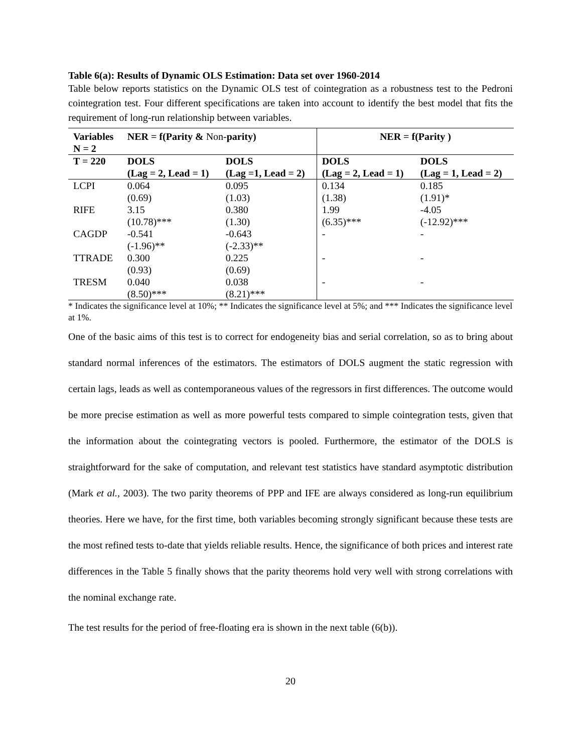Table 6(a): Results of Dynamic OLS Estimation: Data set over 1960-2014
Table below reports statistics on the Dynamic OLS test of cointegration as a robustness test to the Pedroni cointegration test. Four different specifications are taken into account to identify the best model that fits the requirement of long-run relationship between variables.
| Variables N = 2 | NER = f(Parity & Non- parity) | | NER = f(Parity ) | |
| --- | --- | --- | --- | --- |
| T = 220 | DOLS | DOLS | DOLS | DOLS |
| | (Lag = 2, Lead = 1) | (Lag =1, Lead = 2) | (Lag = 2, Lead = 1) | (Lag = 1, Lead = 2) |
| LCPI | 0.064 | 0.095 | 0.134 | 0.185 |
| | (0.69) | (1.03) | (1.38) | (1.91)* |
| RIFE | 3.15 | 0.380 | 1.99 | -4.05 |
| | (10.78)*** | (1.30) | (6.35)*** | (-12.92)*** |
| CAGDP | -0.541 | -0.643 | - | - |
| | (-1.96)** | (-2.33)** | | |
| TTRADE | 0.300 | 0.225 | - | - |
| | (0.93) | (0.69) | | |
| TRESM | 0.040 | 0.038 | - | - |
| | (8.50)*** | (8.21)*** | | |
* Indicates the significance level at 10%; ** Indicates the significance level at 5%; and *** Indicates the significance level at 1%.
One of the basic aims of this test is to correct for endogeneity bias and serial correlation, so as to bring about standard normal inferences of the estimators. The estimators of DOLS augment the static regression with certain lags, leads as well as contemporaneous values of the regressors in first differences. The outcome would be more precise estimation as well as more powerful tests compared to simple cointegration tests, given that the information about the cointegrating vectors is pooled. Furthermore, the estimator of the DOLS is straightforward for the sake of computation, and relevant test statistics have standard asymptotic distribution (Mark et al., 2003). The two parity theorems of PPP and IFE are always considered as long-run equilibrium theories. Here we have, for the first time, both variables becoming strongly significant because these tests are the most refined tests to-date that yields reliable results. Hence, the significance of both prices and interest rate differences in the Table 5 finally shows that the parity theorems hold very well with strong correlations with the nominal exchange rate.
The test results for the period of free-floating era is shown in the next table (6(b)).
20